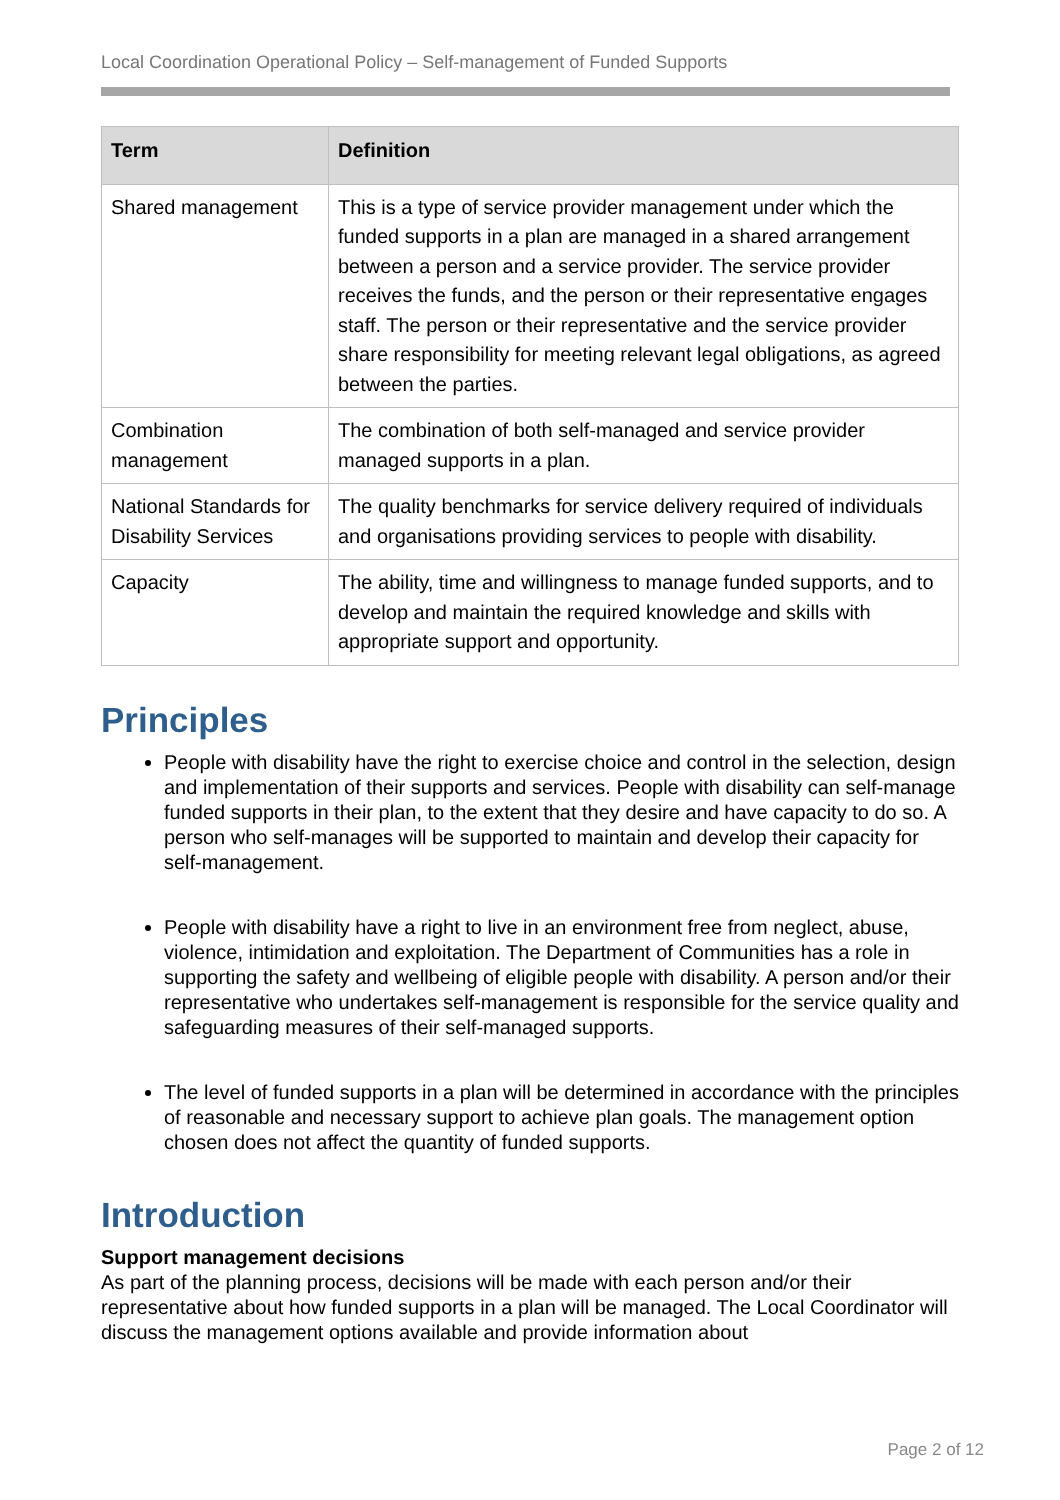Local Coordination Operational Policy – Self-management of Funded Supports
| Term | Definition |
| --- | --- |
| Shared management | This is a type of service provider management under which the funded supports in a plan are managed in a shared arrangement between a person and a service provider. The service provider receives the funds, and the person or their representative engages staff. The person or their representative and the service provider share responsibility for meeting relevant legal obligations, as agreed between the parties. |
| Combination management | The combination of both self-managed and service provider managed supports in a plan. |
| National Standards for Disability Services | The quality benchmarks for service delivery required of individuals and organisations providing services to people with disability. |
| Capacity | The ability, time and willingness to manage funded supports, and to develop and maintain the required knowledge and skills with appropriate support and opportunity. |
Principles
People with disability have the right to exercise choice and control in the selection, design and implementation of their supports and services. People with disability can self-manage funded supports in their plan, to the extent that they desire and have capacity to do so. A person who self-manages will be supported to maintain and develop their capacity for self-management.
People with disability have a right to live in an environment free from neglect, abuse, violence, intimidation and exploitation. The Department of Communities has a role in supporting the safety and wellbeing of eligible people with disability. A person and/or their representative who undertakes self-management is responsible for the service quality and safeguarding measures of their self-managed supports.
The level of funded supports in a plan will be determined in accordance with the principles of reasonable and necessary support to achieve plan goals. The management option chosen does not affect the quantity of funded supports.
Introduction
Support management decisions
As part of the planning process, decisions will be made with each person and/or their representative about how funded supports in a plan will be managed. The Local Coordinator will discuss the management options available and provide information about
Page 2 of 12